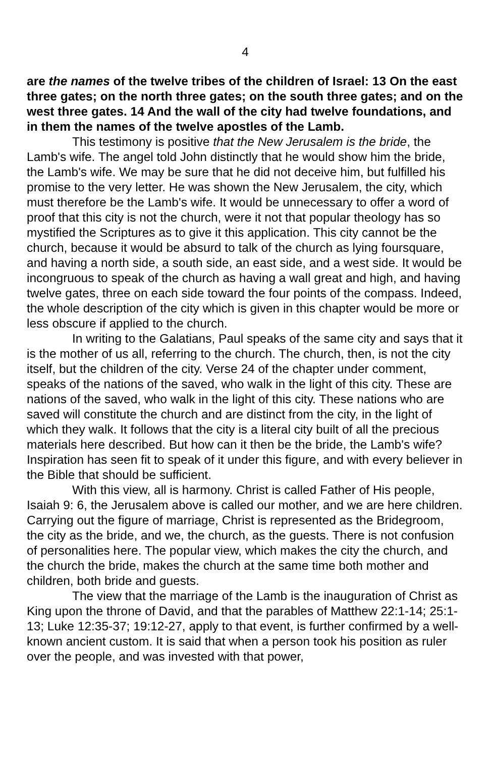4
are the names of the twelve tribes of the children of Israel: 13 On the east three gates; on the north three gates; on the south three gates; and on the west three gates. 14 And the wall of the city had twelve foundations, and in them the names of the twelve apostles of the Lamb.
This testimony is positive that the New Jerusalem is the bride, the Lamb's wife. The angel told John distinctly that he would show him the bride, the Lamb's wife. We may be sure that he did not deceive him, but fulfilled his promise to the very letter. He was shown the New Jerusalem, the city, which must therefore be the Lamb's wife. It would be unnecessary to offer a word of proof that this city is not the church, were it not that popular theology has so mystified the Scriptures as to give it this application. This city cannot be the church, because it would be absurd to talk of the church as lying foursquare, and having a north side, a south side, an east side, and a west side. It would be incongruous to speak of the church as having a wall great and high, and having twelve gates, three on each side toward the four points of the compass. Indeed, the whole description of the city which is given in this chapter would be more or less obscure if applied to the church.
In writing to the Galatians, Paul speaks of the same city and says that it is the mother of us all, referring to the church. The church, then, is not the city itself, but the children of the city. Verse 24 of the chapter under comment, speaks of the nations of the saved, who walk in the light of this city. These are nations of the saved, who walk in the light of this city. These nations who are saved will constitute the church and are distinct from the city, in the light of which they walk. It follows that the city is a literal city built of all the precious materials here described. But how can it then be the bride, the Lamb's wife? Inspiration has seen fit to speak of it under this figure, and with every believer in the Bible that should be sufficient.
With this view, all is harmony. Christ is called Father of His people, Isaiah 9: 6, the Jerusalem above is called our mother, and we are here children. Carrying out the figure of marriage, Christ is represented as the Bridegroom, the city as the bride, and we, the church, as the guests. There is not confusion of personalities here. The popular view, which makes the city the church, and the church the bride, makes the church at the same time both mother and children, both bride and guests.
The view that the marriage of the Lamb is the inauguration of Christ as King upon the throne of David, and that the parables of Matthew 22:1-14; 25:1-13; Luke 12:35-37; 19:12-27, apply to that event, is further confirmed by a well- known ancient custom. It is said that when a person took his position as ruler over the people, and was invested with that power,